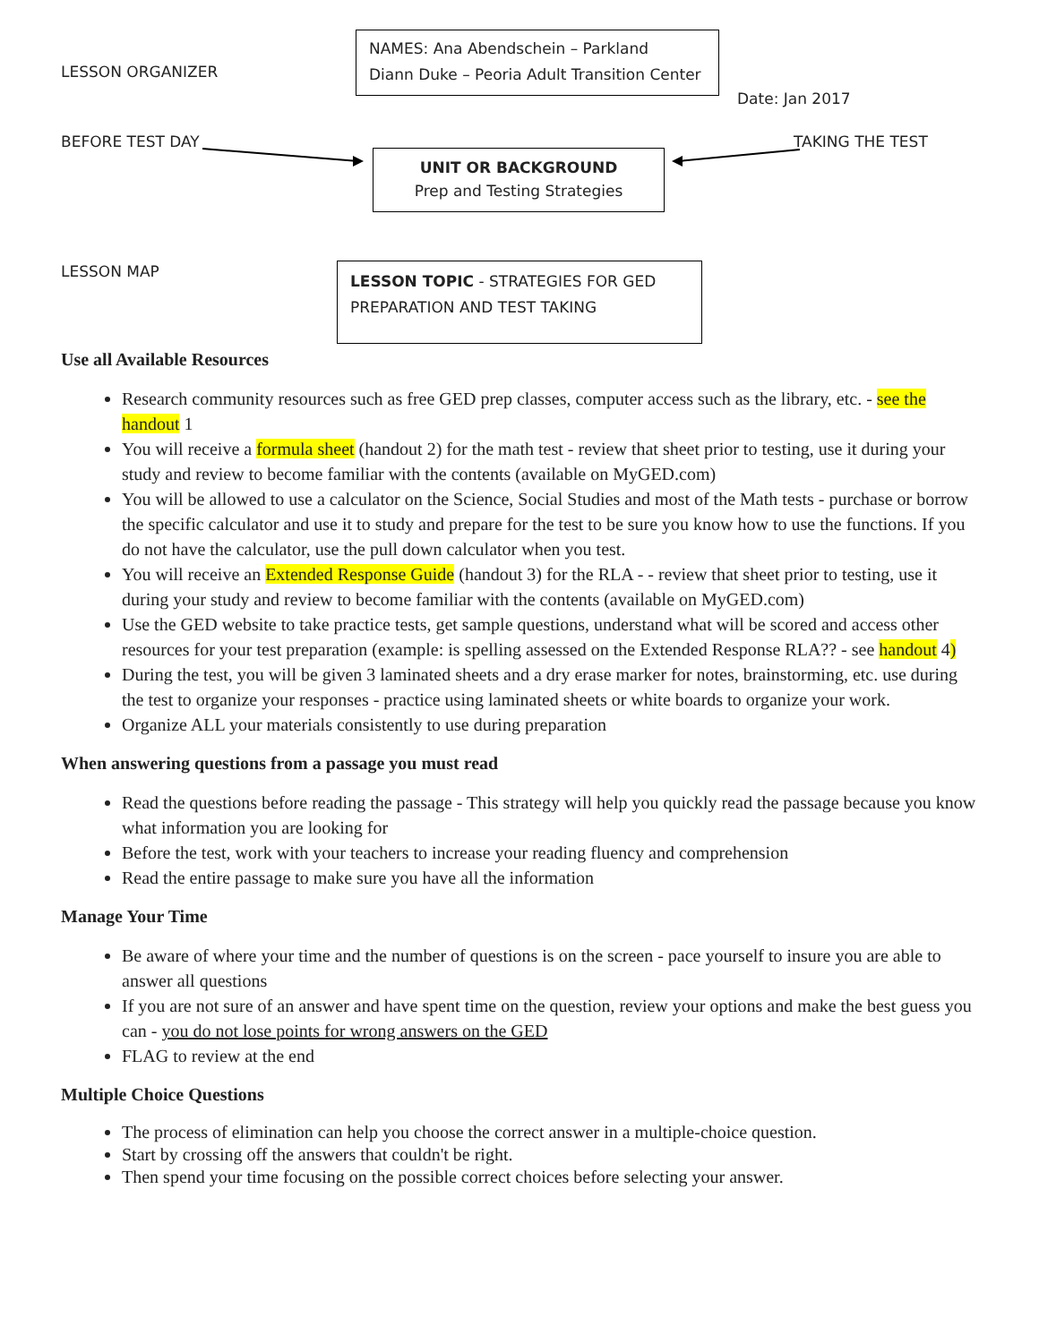LESSON ORGANIZER
NAMES: Ana Abendschein – Parkland
Diann Duke – Peoria Adult Transition Center
Date: Jan 2017
BEFORE TEST DAY TAKING THE TEST
UNIT OR BACKGROUND
Prep and Testing Strategies
LESSON MAP
LESSON TOPIC - STRATEGIES FOR GED PREPARATION AND TEST TAKING
Use all Available Resources
Research community resources such as free GED prep classes, computer access such as the library, etc. - see the handout 1
You will receive a formula sheet (handout 2) for the math test - review that sheet prior to testing, use it during your study and review to become familiar with the contents (available on MyGED.com)
You will be allowed to use a calculator on the Science, Social Studies and most of the Math tests - purchase or borrow the specific calculator and use it to study and prepare for the test to be sure you know how to use the functions. If you do not have the calculator, use the pull down calculator when you test.
You will receive an Extended Response Guide (handout 3) for the RLA - - review that sheet prior to testing, use it during your study and review to become familiar with the contents (available on MyGED.com)
Use the GED website to take practice tests, get sample questions, understand what will be scored and access other resources for your test preparation (example: is spelling assessed on the Extended Response RLA?? - see handout 4)
During the test, you will be given 3 laminated sheets and a dry erase marker for notes, brainstorming, etc. use during the test to organize your responses - practice using laminated sheets or white boards to organize your work.
Organize ALL your materials consistently to use during preparation
When answering questions from a passage you must read
Read the questions before reading the passage - This strategy will help you quickly read the passage because you know what information you are looking for
Before the test, work with your teachers to increase your reading fluency and comprehension
Read the entire passage to make sure you have all the information
Manage Your Time
Be aware of where your time and the number of questions is on the screen - pace yourself to insure you are able to answer all questions
If you are not sure of an answer and have spent time on the question, review your options and make the best guess you can - you do not lose points for wrong answers on the GED
FLAG to review at the end
Multiple Choice Questions
The process of elimination can help you choose the correct answer in a multiple-choice question.
Start by crossing off the answers that couldn't be right.
Then spend your time focusing on the possible correct choices before selecting your answer.